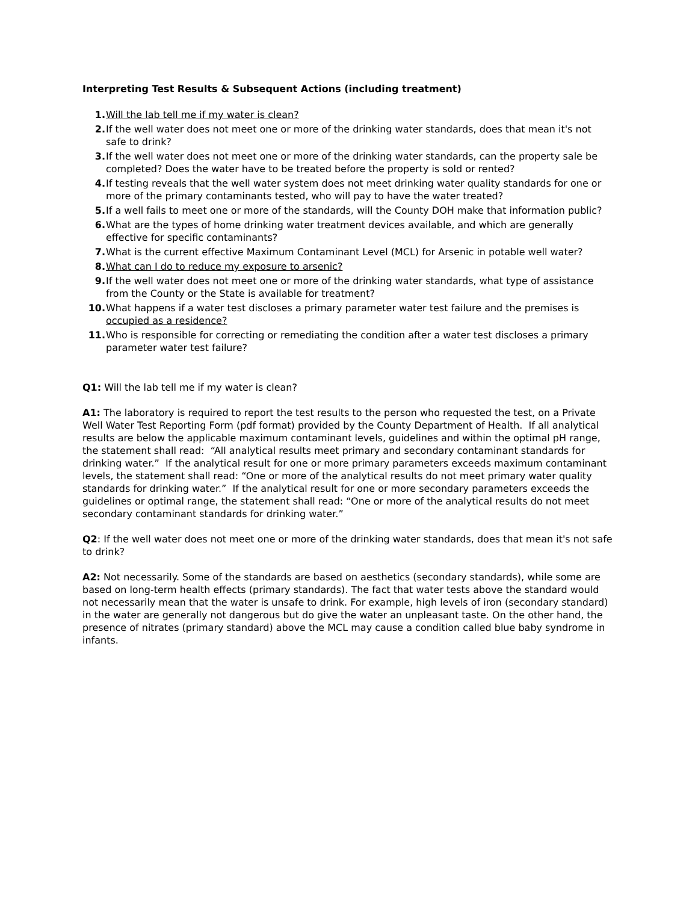Interpreting Test Results & Subsequent Actions (including treatment)
1. Will the lab tell me if my water is clean?
2. If the well water does not meet one or more of the drinking water standards, does that mean it's not safe to drink?
3. If the well water does not meet one or more of the drinking water standards, can the property sale be completed? Does the water have to be treated before the property is sold or rented?
4. If testing reveals that the well water system does not meet drinking water quality standards for one or more of the primary contaminants tested, who will pay to have the water treated?
5. If a well fails to meet one or more of the standards, will the County DOH make that information public?
6. What are the types of home drinking water treatment devices available, and which are generally effective for specific contaminants?
7. What is the current effective Maximum Contaminant Level (MCL) for Arsenic in potable well water?
8. What can I do to reduce my exposure to arsenic?
9. If the well water does not meet one or more of the drinking water standards, what type of assistance from the County or the State is available for treatment?
10. What happens if a water test discloses a primary parameter water test failure and the premises is occupied as a residence?
11. Who is responsible for correcting or remediating the condition after a water test discloses a primary parameter water test failure?
Q1: Will the lab tell me if my water is clean?
A1: The laboratory is required to report the test results to the person who requested the test, on a Private Well Water Test Reporting Form (pdf format) provided by the County Department of Health. If all analytical results are below the applicable maximum contaminant levels, guidelines and within the optimal pH range, the statement shall read: “All analytical results meet primary and secondary contaminant standards for drinking water.” If the analytical result for one or more primary parameters exceeds maximum contaminant levels, the statement shall read: “One or more of the analytical results do not meet primary water quality standards for drinking water.” If the analytical result for one or more secondary parameters exceeds the guidelines or optimal range, the statement shall read: “One or more of the analytical results do not meet secondary contaminant standards for drinking water.”
Q2: If the well water does not meet one or more of the drinking water standards, does that mean it's not safe to drink?
A2: Not necessarily. Some of the standards are based on aesthetics (secondary standards), while some are based on long-term health effects (primary standards). The fact that water tests above the standard would not necessarily mean that the water is unsafe to drink. For example, high levels of iron (secondary standard) in the water are generally not dangerous but do give the water an unpleasant taste. On the other hand, the presence of nitrates (primary standard) above the MCL may cause a condition called blue baby syndrome in infants.